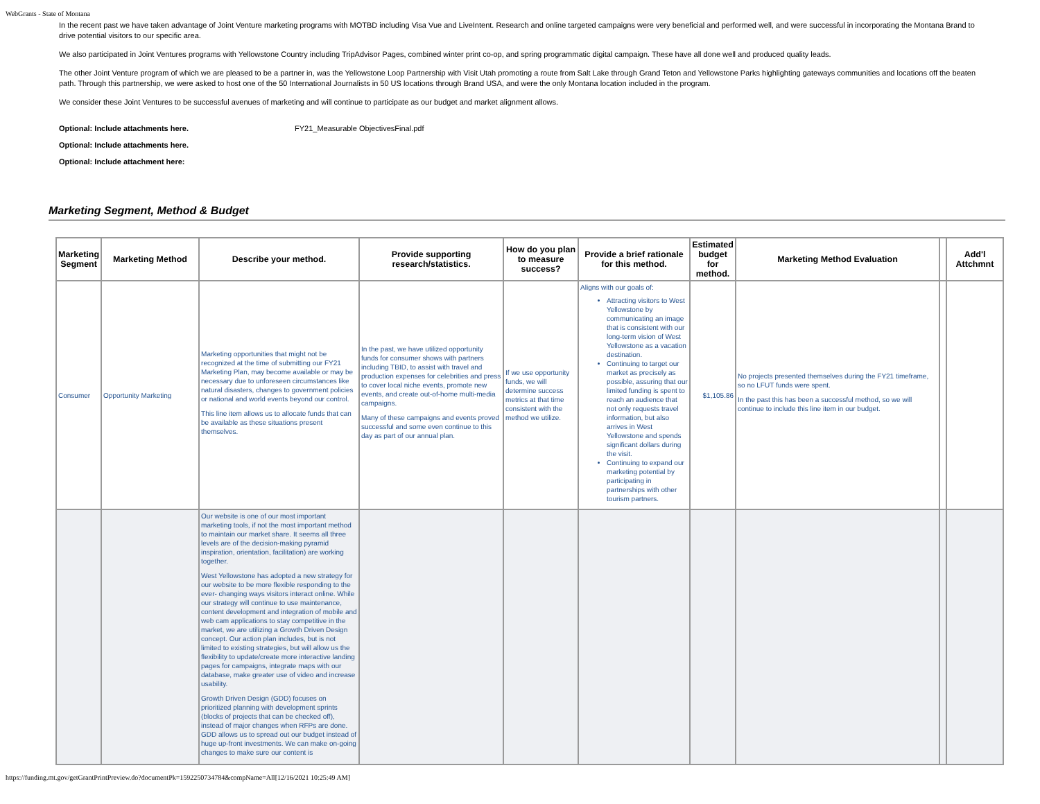WebGrants - State of Montana
In the recent past we have taken advantage of Joint Venture marketing programs with MOTBD including Visa Vue and LiveIntent. Research and online targeted campaigns were very beneficial and performed well, and were successful in incorporating the Montana Brand to drive potential visitors to our specific area.
We also participated in Joint Ventures programs with Yellowstone Country including TripAdvisor Pages, combined winter print co-op, and spring programmatic digital campaign. These have all done well and produced quality leads.
The other Joint Venture program of which we are pleased to be a partner in, was the Yellowstone Loop Partnership with Visit Utah promoting a route from Salt Lake through Grand Teton and Yellowstone Parks highlighting gateways communities and locations off the beaten path. Through this partnership, we were asked to host one of the 50 International Journalists in 50 US locations through Brand USA, and were the only Montana location included in the program.
We consider these Joint Ventures to be successful avenues of marketing and will continue to participate as our budget and market alignment allows.
Optional: Include attachments here. FY21_Measurable ObjectivesFinal.pdf
Optional: Include attachments here.
Optional: Include attachment here:
Marketing Segment, Method & Budget
| Marketing Segment | Marketing Method | Describe your method. | Provide supporting research/statistics. | How do you plan to measure success? | Provide a brief rationale for this method. | Estimated budget for method. | Marketing Method Evaluation | | Add'l Attchmnt |
| --- | --- | --- | --- | --- | --- | --- | --- | --- | --- |
| Consumer | Opportunity Marketing | Marketing opportunities that might not be recognized at the time of submitting our FY21 Marketing Plan, may become available or may be necessary due to unforeseen circumstances like natural disasters, changes to government policies or national and world events beyond our control. This line item allows us to allocate funds that can be available as these situations present themselves. | In the past, we have utilized opportunity funds for consumer shows with partners including TBID, to assist with travel and production expenses for celebrities and press to cover local niche events, promote new events, and create out-of-home multi-media campaigns. Many of these campaigns and events proved successful and some even continue to this day as part of our annual plan. | If we use opportunity funds, we will determine success metrics at that time consistent with the method we utilize. | Aligns with our goals of: Attracting visitors to West Yellowstone by communicating an image that is consistent with our long-term vision of West Yellowstone as a vacation destination. Continuing to target our market as precisely as possible, assuring that our limited funding is spent to reach an audience that not only requests travel information, but also arrives in West Yellowstone and spends significant dollars during the visit. Continuing to expand our marketing potential by participating in partnerships with other tourism partners. | $1,105.86 | No projects presented themselves during the FY21 timeframe, so no LFUT funds were spent. In the past this has been a successful method, so we will continue to include this line item in our budget. | | |
| | | Our website is one of our most important marketing tools, if not the most important method to maintain our market share. It seems all three levels are of the decision-making pyramid inspiration, orientation, facilitation) are working together. West Yellowstone has adopted a new strategy for our website to be more flexible responding to the ever- changing ways visitors interact online. While our strategy will continue to use maintenance, content development and integration of mobile and web cam applications to stay competitive in the market, we are utilizing a Growth Driven Design concept. Our action plan includes, but is not limited to existing strategies, but will allow us the flexibility to update/create more interactive landing pages for campaigns, integrate maps with our database, make greater use of video and increase usability. Growth Driven Design (GDD) focuses on prioritized planning with development sprints (blocks of projects that can be checked off), instead of major changes when RFPs are done. GDD allows us to spread out our budget instead of huge up-front investments. We can make on-going changes to make sure our content is | | | | | | | |
https://funding.mt.gov/getGrantPrintPreview.do?documentPk=1592250734784&compName=All[12/16/2021 10:25:49 AM]